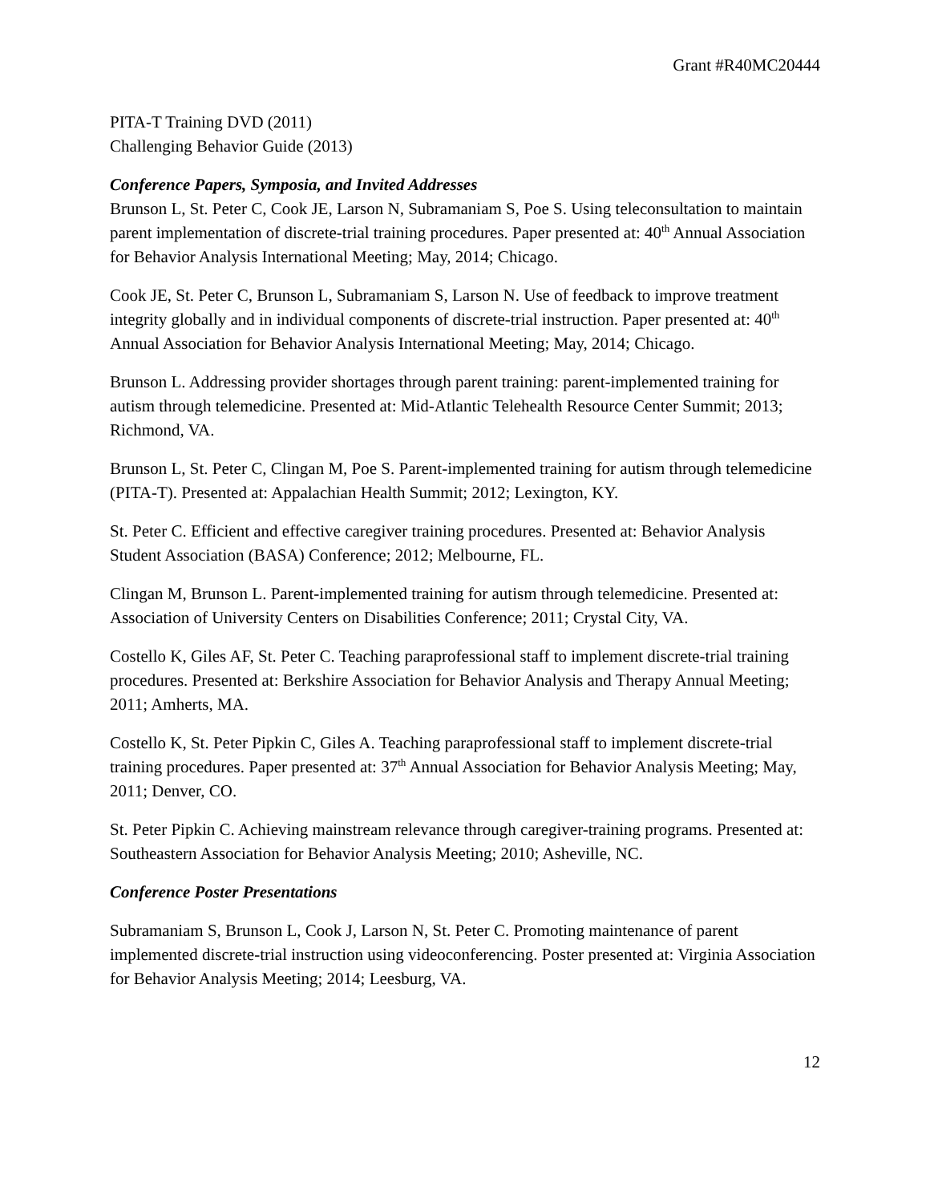Grant #R40MC20444
PITA-T Training DVD (2011)
Challenging Behavior Guide (2013)
Conference Papers, Symposia, and Invited Addresses
Brunson L, St. Peter C, Cook JE, Larson N, Subramaniam S, Poe S. Using teleconsultation to maintain parent implementation of discrete-trial training procedures. Paper presented at: 40<sup>th</sup> Annual Association for Behavior Analysis International Meeting; May, 2014; Chicago.
Cook JE, St. Peter C, Brunson L, Subramaniam S, Larson N. Use of feedback to improve treatment integrity globally and in individual components of discrete-trial instruction. Paper presented at: 40<sup>th</sup> Annual Association for Behavior Analysis International Meeting; May, 2014; Chicago.
Brunson L. Addressing provider shortages through parent training: parent-implemented training for autism through telemedicine. Presented at: Mid-Atlantic Telehealth Resource Center Summit; 2013; Richmond, VA.
Brunson L, St. Peter C, Clingan M, Poe S. Parent-implemented training for autism through telemedicine (PITA-T). Presented at: Appalachian Health Summit; 2012; Lexington, KY.
St. Peter C. Efficient and effective caregiver training procedures. Presented at: Behavior Analysis Student Association (BASA) Conference; 2012; Melbourne, FL.
Clingan M, Brunson L. Parent-implemented training for autism through telemedicine. Presented at: Association of University Centers on Disabilities Conference; 2011; Crystal City, VA.
Costello K, Giles AF, St. Peter C. Teaching paraprofessional staff to implement discrete-trial training procedures. Presented at: Berkshire Association for Behavior Analysis and Therapy Annual Meeting; 2011; Amherts, MA.
Costello K, St. Peter Pipkin C, Giles A. Teaching paraprofessional staff to implement discrete-trial training procedures. Paper presented at: 37<sup>th</sup> Annual Association for Behavior Analysis Meeting; May, 2011; Denver, CO.
St. Peter Pipkin C. Achieving mainstream relevance through caregiver-training programs. Presented at: Southeastern Association for Behavior Analysis Meeting; 2010; Asheville, NC.
Conference Poster Presentations
Subramaniam S, Brunson L, Cook J, Larson N, St. Peter C. Promoting maintenance of parent implemented discrete-trial instruction using videoconferencing. Poster presented at: Virginia Association for Behavior Analysis Meeting; 2014; Leesburg, VA.
12